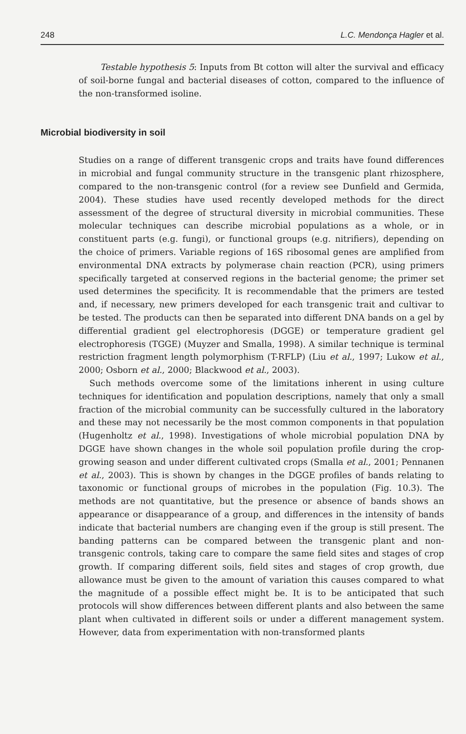248 L.C. Mendonça Hagler et al.
Testable hypothesis 5: Inputs from Bt cotton will alter the survival and efficacy of soil-borne fungal and bacterial diseases of cotton, compared to the influence of the non-transformed isoline.
Microbial biodiversity in soil
Studies on a range of different transgenic crops and traits have found differences in microbial and fungal community structure in the transgenic plant rhizosphere, compared to the non-transgenic control (for a review see Dunfield and Germida, 2004). These studies have used recently developed methods for the direct assessment of the degree of structural diversity in microbial communities. These molecular techniques can describe microbial populations as a whole, or in constituent parts (e.g. fungi), or functional groups (e.g. nitrifiers), depending on the choice of primers. Variable regions of 16S ribosomal genes are amplified from environmental DNA extracts by polymerase chain reaction (PCR), using primers specifically targeted at conserved regions in the bacterial genome; the primer set used determines the specificity. It is recommendable that the primers are tested and, if necessary, new primers developed for each transgenic trait and cultivar to be tested. The products can then be separated into different DNA bands on a gel by differential gradient gel electrophoresis (DGGE) or temperature gradient gel electrophoresis (TGGE) (Muyzer and Smalla, 1998). A similar technique is terminal restriction fragment length polymorphism (T-RFLP) (Liu et al., 1997; Lukow et al., 2000; Osborn et al., 2000; Blackwood et al., 2003).
Such methods overcome some of the limitations inherent in using culture techniques for identification and population descriptions, namely that only a small fraction of the microbial community can be successfully cultured in the laboratory and these may not necessarily be the most common components in that population (Hugenholtz et al., 1998). Investigations of whole microbial population DNA by DGGE have shown changes in the whole soil population profile during the crop-growing season and under different cultivated crops (Smalla et al., 2001; Pennanen et al., 2003). This is shown by changes in the DGGE profiles of bands relating to taxonomic or functional groups of microbes in the population (Fig. 10.3). The methods are not quantitative, but the presence or absence of bands shows an appearance or disappearance of a group, and differences in the intensity of bands indicate that bacterial numbers are changing even if the group is still present. The banding patterns can be compared between the transgenic plant and non-transgenic controls, taking care to compare the same field sites and stages of crop growth. If comparing different soils, field sites and stages of crop growth, due allowance must be given to the amount of variation this causes compared to what the magnitude of a possible effect might be. It is to be anticipated that such protocols will show differences between different plants and also between the same plant when cultivated in different soils or under a different management system. However, data from experimentation with non-transformed plants